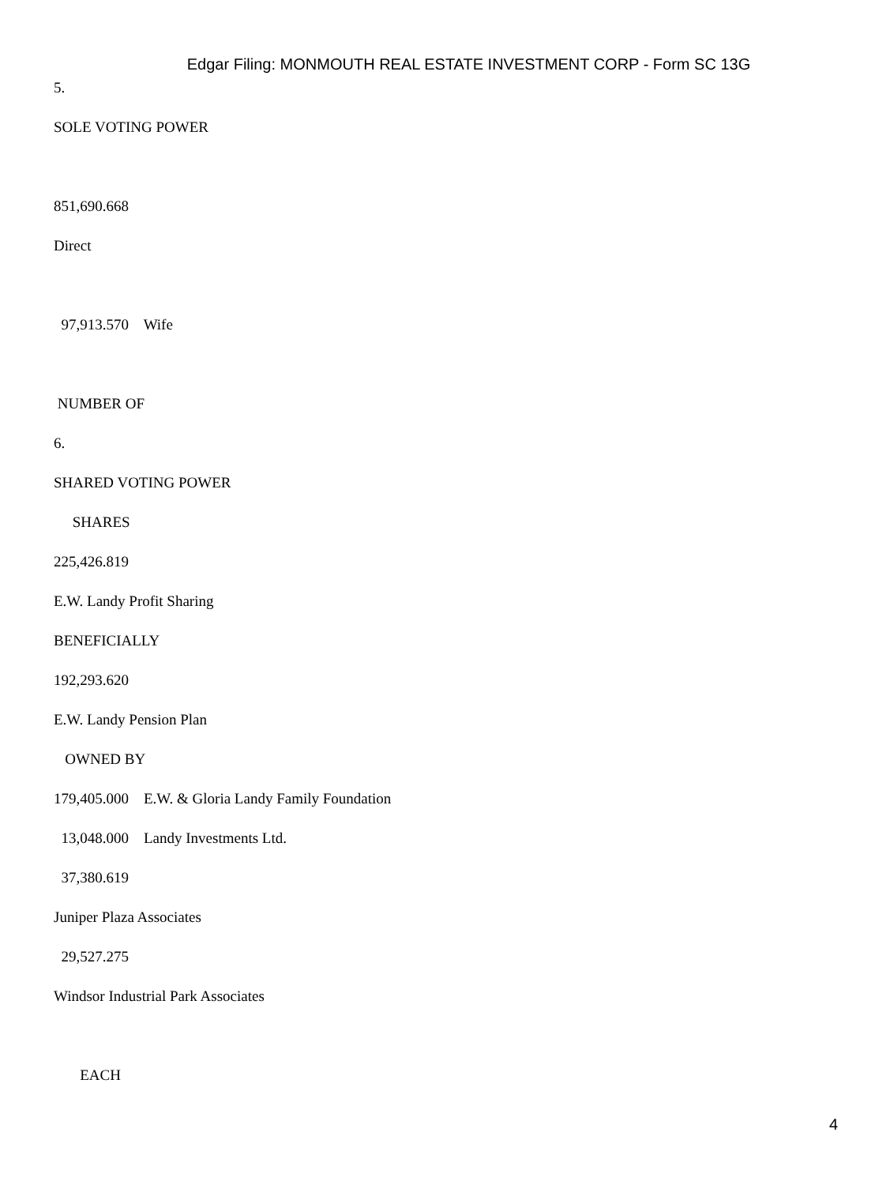Edgar Filing: MONMOUTH REAL ESTATE INVESTMENT CORP - Form SC 13G
5.
SOLE VOTING POWER
851,690.668
Direct
97,913.570 Wife
NUMBER OF
6.
SHARED VOTING POWER
SHARES
225,426.819
E.W. Landy Profit Sharing
BENEFICIALLY
192,293.620
E.W. Landy Pension Plan
OWNED BY
179,405.000 E.W. & Gloria Landy Family Foundation
13,048.000 Landy Investments Ltd.
37,380.619
Juniper Plaza Associates
29,527.275
Windsor Industrial Park Associates
EACH
4